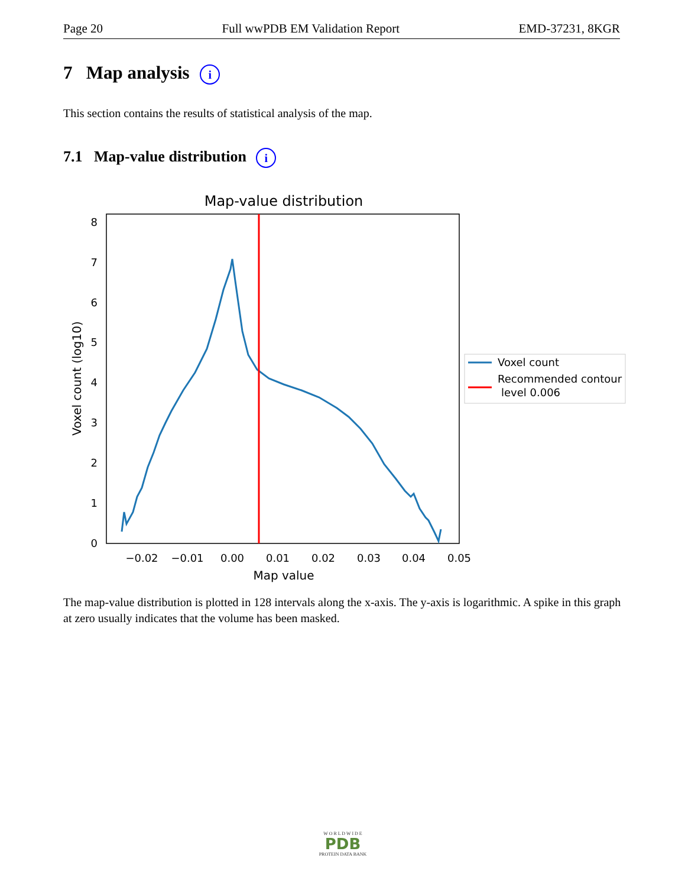Page 20 Full wwPDB EM Validation Report EMD-37231, 8KGR
7 Map analysis i
This section contains the results of statistical analysis of the map.
7.1 Map-value distribution i
Map-value distribution
0
1
2
3
4
5
6
7
8
−0.02
−0.01
0.00
0.01
0.02
0.03
0.04
0.05
Map value
Voxel count (log10)
Voxel count
Recommended contour
level 0.006
The map-value distribution is plotted in 128 intervals along the x-axis. The y-axis is logarithmic. A spike in this graph at zero usually indicates that the volume has been masked.
W O R L D W I D E
PDB
PROTEIN DATA BANK